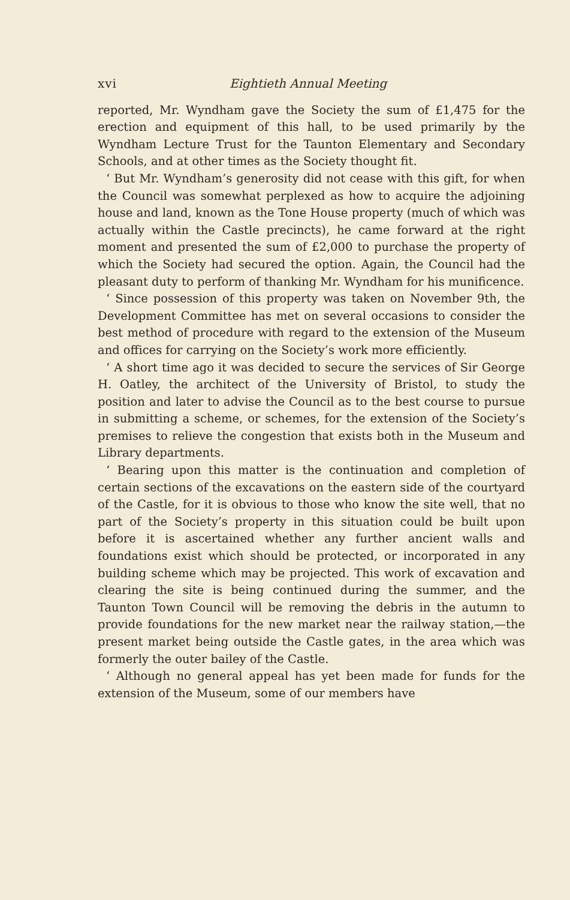xvi Eightieth Annual Meeting
reported, Mr. Wyndham gave the Society the sum of £1,475 for the erection and equipment of this hall, to be used primarily by the Wyndham Lecture Trust for the Taunton Elementary and Secondary Schools, and at other times as the Society thought fit.
‘ But Mr. Wyndham’s generosity did not cease with this gift, for when the Council was somewhat perplexed as how to acquire the adjoining house and land, known as the Tone House property (much of which was actually within the Castle precincts), he came forward at the right moment and presented the sum of £2,000 to purchase the property of which the Society had secured the option. Again, the Council had the pleasant duty to perform of thanking Mr. Wyndham for his munificence.
‘ Since possession of this property was taken on November 9th, the Development Committee has met on several occasions to consider the best method of procedure with regard to the extension of the Museum and offices for carrying on the Society’s work more efficiently.
‘ A short time ago it was decided to secure the services of Sir George H. Oatley, the architect of the University of Bristol, to study the position and later to advise the Council as to the best course to pursue in submitting a scheme, or schemes, for the extension of the Society’s premises to relieve the congestion that exists both in the Museum and Library departments.
‘ Bearing upon this matter is the continuation and completion of certain sections of the excavations on the eastern side of the courtyard of the Castle, for it is obvious to those who know the site well, that no part of the Society’s property in this situation could be built upon before it is ascertained whether any further ancient walls and foundations exist which should be protected, or incorporated in any building scheme which may be projected. This work of excavation and clearing the site is being continued during the summer, and the Taunton Town Council will be removing the debris in the autumn to provide foundations for the new market near the railway station,—the present market being outside the Castle gates, in the area which was formerly the outer bailey of the Castle.
‘ Although no general appeal has yet been made for funds for the extension of the Museum, some of our members have